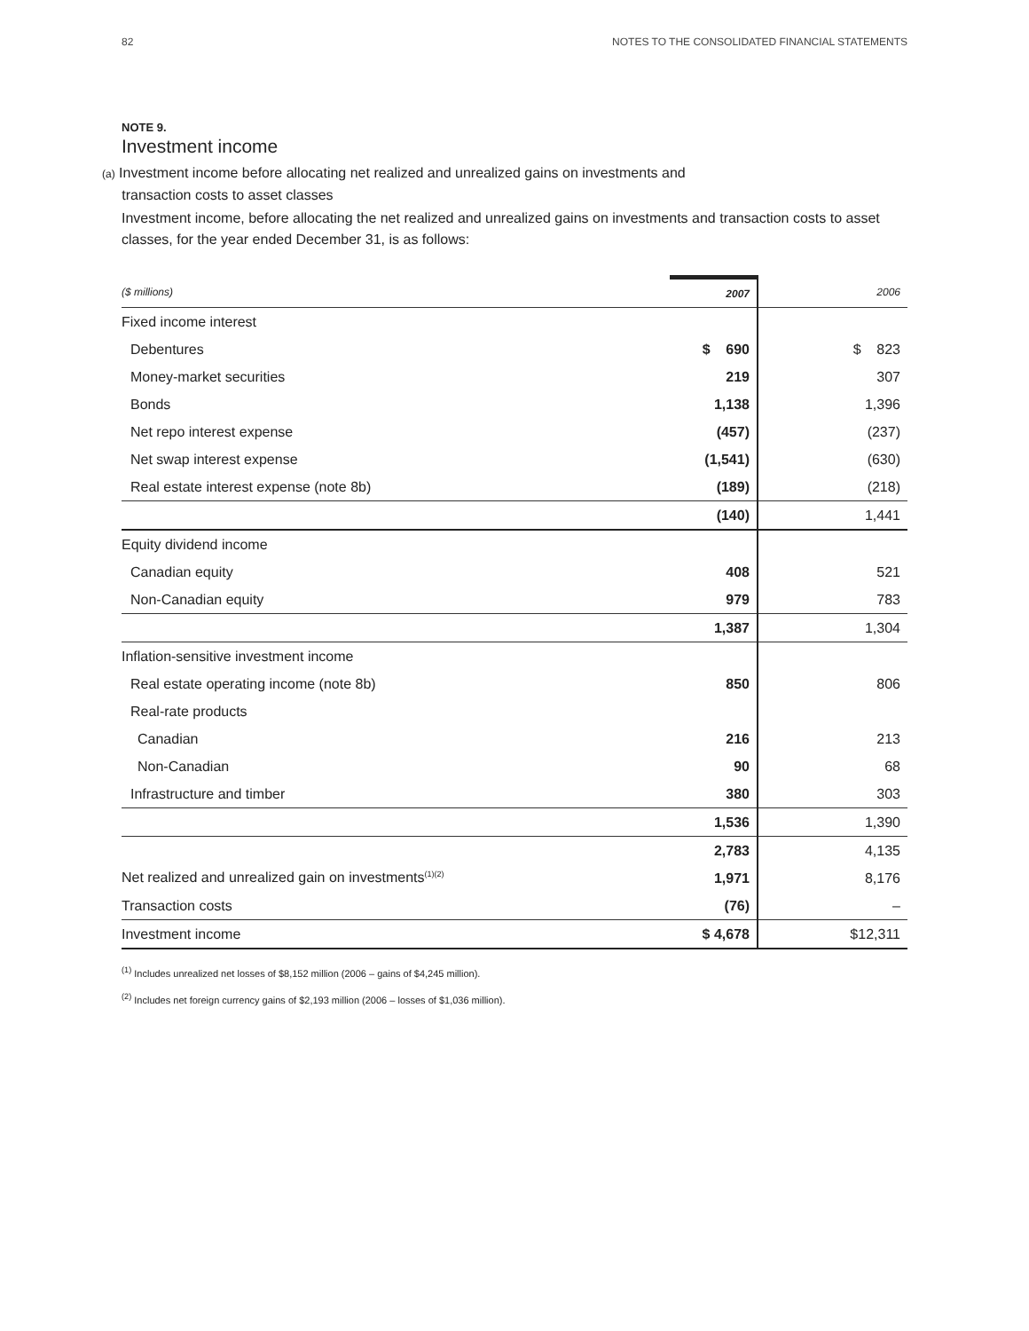82 NOTES TO THE CONSOLIDATED FINANCIAL STATEMENTS
NOTE 9.
Investment income
(a) Investment income before allocating net realized and unrealized gains on investments and
transaction costs to asset classes
Investment income, before allocating the net realized and unrealized gains on investments and transaction costs to asset classes, for the year ended December 31, is as follows:
| ($ millions) | | 2007 | 2006 |
| --- | --- | --- | --- |
| Fixed income interest | | | |
| Debentures | | $ 690 | $ 823 |
| Money-market securities | | 219 | 307 |
| Bonds | | 1,138 | 1,396 |
| Net repo interest expense | | (457) | (237) |
| Net swap interest expense | | (1,541) | (630) |
| Real estate interest expense (note 8b) | | (189) | (218) |
| | | (140) | 1,441 |
| Equity dividend income | | | |
| Canadian equity | | 408 | 521 |
| Non-Canadian equity | | 979 | 783 |
| | | 1,387 | 1,304 |
| Inflation-sensitive investment income | | | |
| Real estate operating income (note 8b) | | 850 | 806 |
| Real-rate products | | | |
| Canadian | | 216 | 213 |
| Non-Canadian | | 90 | 68 |
| Infrastructure and timber | | 380 | 303 |
| | | 1,536 | 1,390 |
| | | 2,783 | 4,135 |
| Net realized and unrealized gain on investments<sup>(1)(2)</sup> | | 1,971 | 8,176 |
| Transaction costs | | (76) | – |
| Investment income | | $ 4,678 | $12,311 |
<sup>(1)</sup> Includes unrealized net losses of $8,152 million (2006 – gains of $4,245 million).
<sup>(2)</sup> Includes net foreign currency gains of $2,193 million (2006 – losses of $1,036 million).